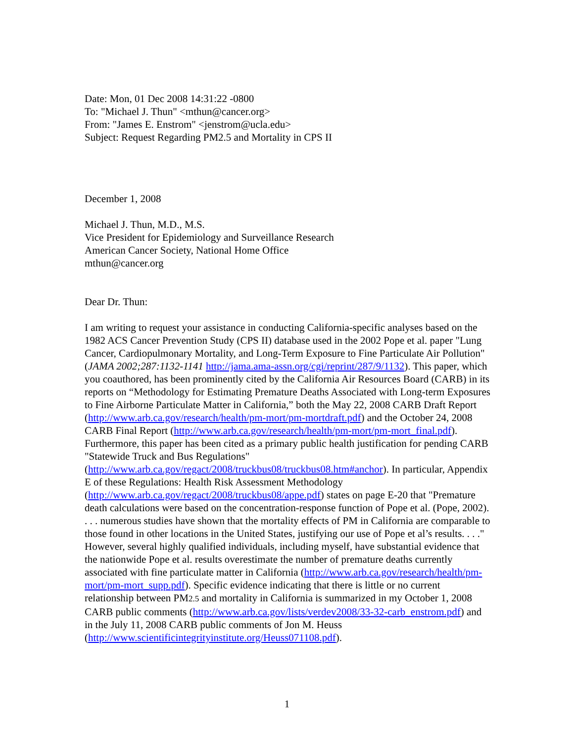Date: Mon, 01 Dec 2008 14:31:22 -0800
To: "Michael J. Thun" <mthun@cancer.org>
From: "James E. Enstrom" <jenstrom@ucla.edu>
Subject: Request Regarding PM2.5 and Mortality in CPS II
December 1, 2008
Michael J. Thun, M.D., M.S.
Vice President for Epidemiology and Surveillance Research
American Cancer Society, National Home Office
mthun@cancer.org
Dear Dr. Thun:
I am writing to request your assistance in conducting California-specific analyses based on the 1982 ACS Cancer Prevention Study (CPS II) database used in the 2002 Pope et al. paper "Lung Cancer, Cardiopulmonary Mortality, and Long-Term Exposure to Fine Particulate Air Pollution" (JAMA 2002;287:1132-1141 http://jama.ama-assn.org/cgi/reprint/287/9/1132). This paper, which you coauthored, has been prominently cited by the California Air Resources Board (CARB) in its reports on “Methodology for Estimating Premature Deaths Associated with Long-term Exposures to Fine Airborne Particulate Matter in California,” both the May 22, 2008 CARB Draft Report (http://www.arb.ca.gov/research/health/pm-mort/pm-mortdraft.pdf) and the October 24, 2008 CARB Final Report (http://www.arb.ca.gov/research/health/pm-mort/pm-mort_final.pdf). Furthermore, this paper has been cited as a primary public health justification for pending CARB "Statewide Truck and Bus Regulations" (http://www.arb.ca.gov/regact/2008/truckbus08/truckbus08.htm#anchor). In particular, Appendix E of these Regulations: Health Risk Assessment Methodology (http://www.arb.ca.gov/regact/2008/truckbus08/appe.pdf) states on page E-20 that "Premature death calculations were based on the concentration-response function of Pope et al. (Pope, 2002). . . . numerous studies have shown that the mortality effects of PM in California are comparable to those found in other locations in the United States, justifying our use of Pope et al’s results. . . ." However, several highly qualified individuals, including myself, have substantial evidence that the nationwide Pope et al. results overestimate the number of premature deaths currently associated with fine particulate matter in California (http://www.arb.ca.gov/research/health/pm-mort/pm-mort_supp.pdf). Specific evidence indicating that there is little or no current relationship between PM2.5 and mortality in California is summarized in my October 1, 2008 CARB public comments (http://www.arb.ca.gov/lists/verdev2008/33-32-carb_enstrom.pdf) and in the July 11, 2008 CARB public comments of Jon M. Heuss (http://www.scientificintegrityinstitute.org/Heuss071108.pdf).
1